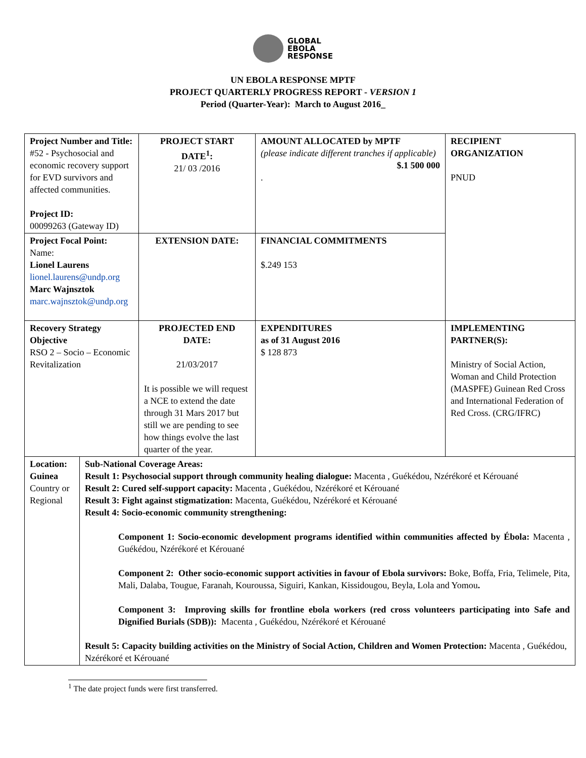GLOBAL
EBOLA
RESPONSE
UN EBOLA RESPONSE MPTF
PROJECT QUARTERLY PROGRESS REPORT - VERSION 1
Period (Quarter-Year): March to August 2016_
| Project Number and Title: #52 - Psychosocial and economic recovery support for EVD survivors and affected communities. Project ID: 00099263 (Gateway ID) | | PROJECT START DATE<sup>1</sup>: 21/ 03 /2016 | AMOUNT ALLOCATED by MPTF (please indicate different tranches if applicable) $.1 500 000 . | RECIPIENT ORGANIZATION PNUD |
| Project Focal Point: Name: Lionel Laurens lionel.laurens@undp.org Marc Wajnsztok marc.wajnsztok@undp.org | | EXTENSION DATE: | FINANCIAL COMMITMENTS $.249 153 | |
| Recovery Strategy Objective RSO 2 – Socio – Economic Revitalization | | PROJECTED END DATE: 21/03/2017 It is possible we will request a NCE to extend the date through 31 Mars 2017 but still we are pending to see how things evolve the last quarter of the year. | EXPENDITURES as of 31 August 2016 $ 128 873 | IMPLEMENTING PARTNER(S): Ministry of Social Action, Woman and Child Protection (MASPFE) Guinean Red Cross and International Federation of Red Cross. (CRG/IFRC) |
| Location: Guinea Country or Regional | Sub-National Coverage Areas: Result 1: Psychosocial support through community healing dialogue: Macenta , Guékédou, Nzérékoré et Kérouané Result 2: Cured self-support capacity: Macenta , Guékédou, Nzérékoré et Kérouané Result 3: Fight against stigmatization: Macenta, Guékédou, Nzérékoré et Kérouané Result 4: Socio-economic community strengthening: Component 1: Socio-economic development programs identified within communities affected by Ébola: Macenta , Guékédou, Nzérékoré et Kérouané Component 2: Other socio-economic support activities in favour of Ebola survivors: Boke, Boffa, Fria, Telimele, Pita, Mali, Dalaba, Tougue, Faranah, Kouroussa, Siguiri, Kankan, Kissidougou, Beyla, Lola and Yomou . Component 3: Improving skills for frontline ebola workers (red cross volunteers participating into Safe and Dignified Burials (SDB)): Macenta , Guékédou, Nzérékoré et Kérouané Result 5: Capacity building activities on the Ministry of Social Action, Children and Women Protection: Macenta , Guékédou, Nzérékoré et Kérouané | | | |
<sup>1</sup> The date project funds were first transferred.